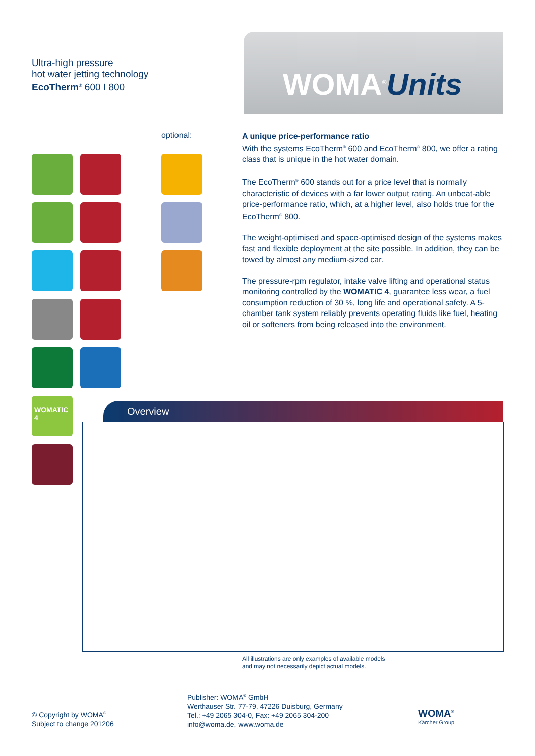Ultra-high pressure
hot water jetting technology
EcoTherm<sup>®</sup> 600 I 800
WOMA<sup>®</sup>Units
optional:
WOMATIC 4
A unique price-performance ratio
With the systems EcoTherm<sup>®</sup> 600 and EcoTherm<sup>®</sup> 800, we offer a rating class that is unique in the hot water domain.
The EcoTherm<sup>®</sup> 600 stands out for a price level that is normally characteristic of devices with a far lower output rating. An unbeat-able price-performance ratio, which, at a higher level, also holds true for the EcoTherm<sup>®</sup> 800.
The weight-optimised and space-optimised design of the systems makes fast and flexible deployment at the site possible. In addition, they can be towed by almost any medium-sized car.
The pressure-rpm regulator, intake valve lifting and operational status monitoring controlled by the WOMATIC 4, guarantee less wear, a fuel consumption reduction of 30 %, long life and operational safety. A 5-chamber tank system reliably prevents operating fluids like fuel, heating oil or softeners from being released into the environment.
Overview
All illustrations are only examples of available models
and may not necessarily depict actual models.
© Copyright by WOMA<sup>®</sup>
Subject to change 201206
Publisher: WOMA<sup>®</sup> GmbH
Werthauser Str. 77-79, 47226 Duisburg, Germany
Tel.: +49 2065 304-0, Fax: +49 2065 304-200
info@woma.de, www.woma.de
WOMA<sup>®</sup>
Kärcher Group